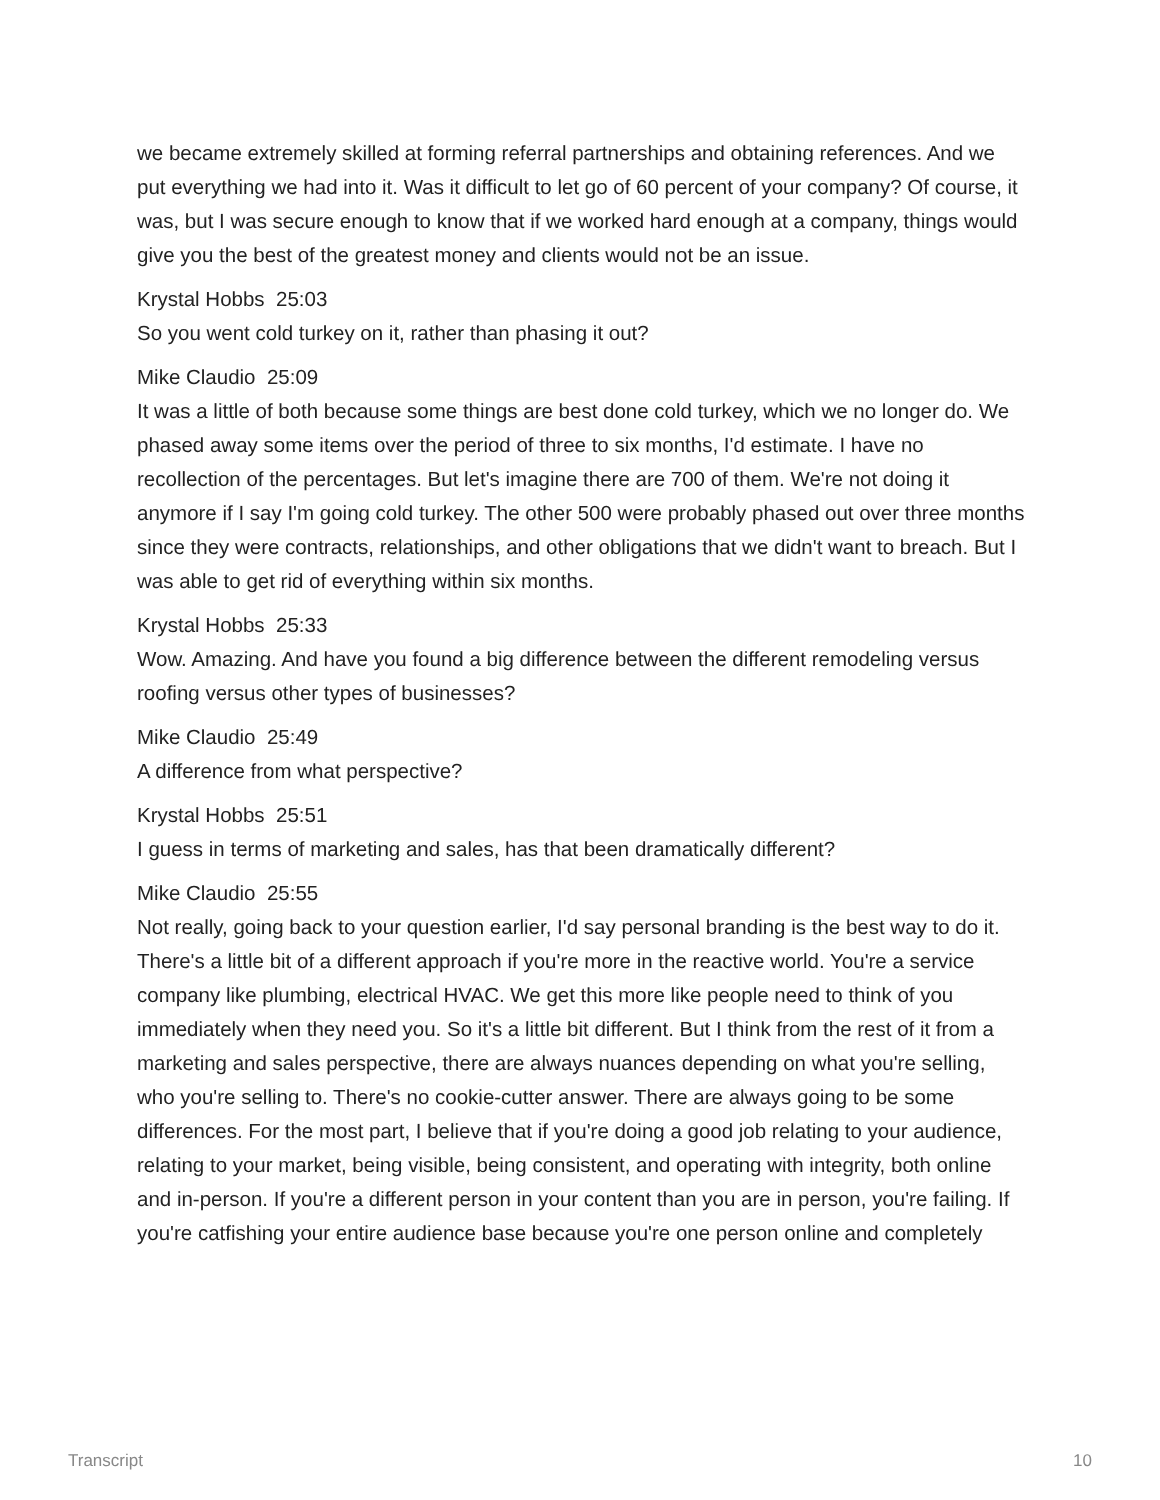we became extremely skilled at forming referral partnerships and obtaining references. And we put everything we had into it. Was it difficult to let go of 60 percent of your company? Of course, it was, but I was secure enough to know that if we worked hard enough at a company, things would give you the best of the greatest money and clients would not be an issue.
Krystal Hobbs 25:03
So you went cold turkey on it, rather than phasing it out?
Mike Claudio 25:09
It was a little of both because some things are best done cold turkey, which we no longer do. We phased away some items over the period of three to six months, I'd estimate. I have no recollection of the percentages. But let's imagine there are 700 of them. We're not doing it anymore if I say I'm going cold turkey. The other 500 were probably phased out over three months since they were contracts, relationships, and other obligations that we didn't want to breach. But I was able to get rid of everything within six months.
Krystal Hobbs 25:33
Wow. Amazing. And have you found a big difference between the different remodeling versus roofing versus other types of businesses?
Mike Claudio 25:49
A difference from what perspective?
Krystal Hobbs 25:51
I guess in terms of marketing and sales, has that been dramatically different?
Mike Claudio 25:55
Not really, going back to your question earlier, I'd say personal branding is the best way to do it. There's a little bit of a different approach if you're more in the reactive world. You're a service company like plumbing, electrical HVAC. We get this more like people need to think of you immediately when they need you. So it's a little bit different. But I think from the rest of it from a marketing and sales perspective, there are always nuances depending on what you're selling, who you're selling to. There's no cookie-cutter answer. There are always going to be some differences. For the most part, I believe that if you're doing a good job relating to your audience, relating to your market, being visible, being consistent, and operating with integrity, both online and in-person. If you're a different person in your content than you are in person, you're failing. If you're catfishing your entire audience base because you're one person online and completely
Transcript 10